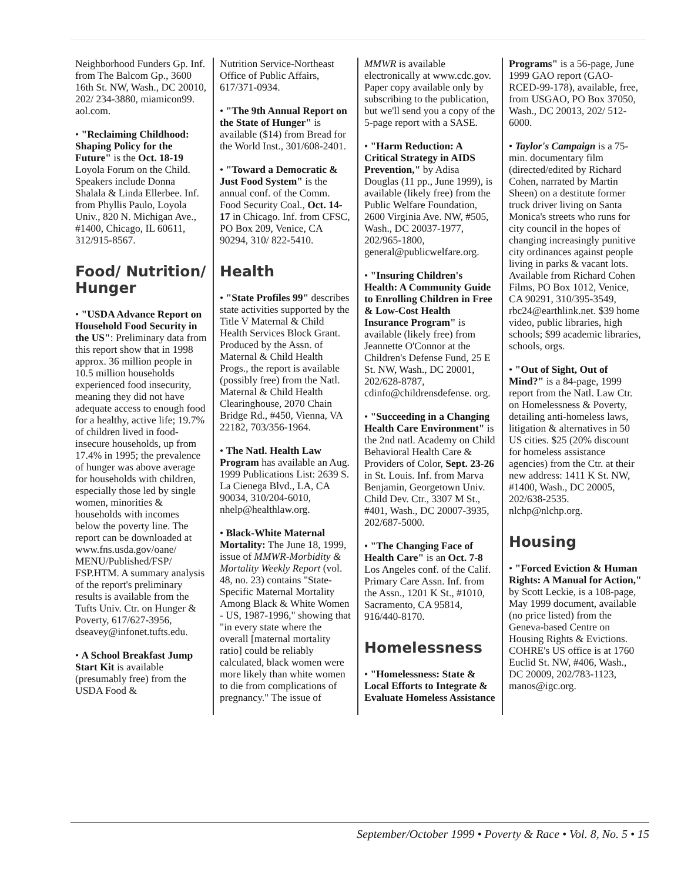Neighborhood Funders Gp. Inf. from The Balcom Gp., 3600 16th St. NW, Wash., DC 20010, 202/ 234-3880, miamicon99. aol.com.
• "Reclaiming Childhood: Shaping Policy for the Future" is the Oct. 18-19 Loyola Forum on the Child. Speakers include Donna Shalala & Linda Ellerbee. Inf. from Phyllis Paulo, Loyola Univ., 820 N. Michigan Ave., #1400, Chicago, IL 60611, 312/915-8567.
Food/ Nutrition/ Hunger
• "USDA Advance Report on Household Food Security in the US": Preliminary data from this report show that in 1998 approx. 36 million people in 10.5 million households experienced food insecurity, meaning they did not have adequate access to enough food for a healthy, active life; 19.7% of children lived in food-insecure households, up from 17.4% in 1995; the prevalence of hunger was above average for households with children, especially those led by single women, minorities & households with incomes below the poverty line. The report can be downloaded at www.fns.usda.gov/oane/ MENU/Published/FSP/ FSP.HTM. A summary analysis of the report's preliminary results is available from the Tufts Univ. Ctr. on Hunger & Poverty, 617/627-3956, dseavey@infonet.tufts.edu.
• A School Breakfast Jump Start Kit is available (presumably free) from the USDA Food &
Nutrition Service-Northeast Office of Public Affairs, 617/371-0934.
• "The 9th Annual Report on the State of Hunger" is available ($14) from Bread for the World Inst., 301/608-2401.
• "Toward a Democratic & Just Food System" is the annual conf. of the Comm. Food Security Coal., Oct. 14-17 in Chicago. Inf. from CFSC, PO Box 209, Venice, CA 90294, 310/ 822-5410.
Health
• "State Profiles 99" describes state activities supported by the Title V Maternal & Child Health Services Block Grant. Produced by the Assn. of Maternal & Child Health Progs., the report is available (possibly free) from the Natl. Maternal & Child Health Clearinghouse, 2070 Chain Bridge Rd., #450, Vienna, VA 22182, 703/356-1964.
• The Natl. Health Law Program has available an Aug. 1999 Publications List: 2639 S. La Cienega Blvd., LA, CA 90034, 310/204-6010, nhelp@healthlaw.org.
• Black-White Maternal Mortality: The June 18, 1999, issue of MMWR-Morbidity & Mortality Weekly Report (vol. 48, no. 23) contains "State-Specific Maternal Mortality Among Black & White Women - US, 1987-1996," showing that "in every state where the overall [maternal mortality ratio] could be reliably calculated, black women were more likely than white women to die from complications of pregnancy." The issue of
MMWR is available electronically at www.cdc.gov. Paper copy available only by subscribing to the publication, but we'll send you a copy of the 5-page report with a SASE.
• "Harm Reduction: A Critical Strategy in AIDS Prevention," by Adisa Douglas (11 pp., June 1999), is available (likely free) from the Public Welfare Foundation, 2600 Virginia Ave. NW, #505, Wash., DC 20037-1977, 202/965-1800, general@publicwelfare.org.
• "Insuring Children's Health: A Community Guide to Enrolling Children in Free & Low-Cost Health Insurance Program" is available (likely free) from Jeannette O'Connor at the Children's Defense Fund, 25 E St. NW, Wash., DC 20001, 202/628-8787, cdinfo@childrensdefense. org.
• "Succeeding in a Changing Health Care Environment" is the 2nd natl. Academy on Child Behavioral Health Care & Providers of Color, Sept. 23-26 in St. Louis. Inf. from Marva Benjamin, Georgetown Univ. Child Dev. Ctr., 3307 M St., #401, Wash., DC 20007-3935, 202/687-5000.
• "The Changing Face of Health Care" is an Oct. 7-8 Los Angeles conf. of the Calif. Primary Care Assn. Inf. from the Assn., 1201 K St., #1010, Sacramento, CA 95814, 916/440-8170.
Homelessness
• "Homelessness: State & Local Efforts to Integrate & Evaluate Homeless Assistance
Programs" is a 56-page, June 1999 GAO report (GAO-RCED-99-178), available, free, from USGAO, PO Box 37050, Wash., DC 20013, 202/ 512-6000.
• Taylor's Campaign is a 75-min. documentary film (directed/edited by Richard Cohen, narrated by Martin Sheen) on a destitute former truck driver living on Santa Monica's streets who runs for city council in the hopes of changing increasingly punitive city ordinances against people living in parks & vacant lots. Available from Richard Cohen Films, PO Box 1012, Venice, CA 90291, 310/395-3549, rbc24@earthlink.net. $39 home video, public libraries, high schools; $99 academic libraries, schools, orgs.
• "Out of Sight, Out of Mind?" is a 84-page, 1999 report from the Natl. Law Ctr. on Homelessness & Poverty, detailing anti-homeless laws, litigation & alternatives in 50 US cities. $25 (20% discount for homeless assistance agencies) from the Ctr. at their new address: 1411 K St. NW, #1400, Wash., DC 20005, 202/638-2535. nlchp@nlchp.org.
Housing
• "Forced Eviction & Human Rights: A Manual for Action," by Scott Leckie, is a 108-page, May 1999 document, available (no price listed) from the Geneva-based Centre on Housing Rights & Evictions. COHRE's US office is at 1760 Euclid St. NW, #406, Wash., DC 20009, 202/783-1123, manos@igc.org.
September/October 1999 • Poverty & Race • Vol. 8, No. 5 • 15